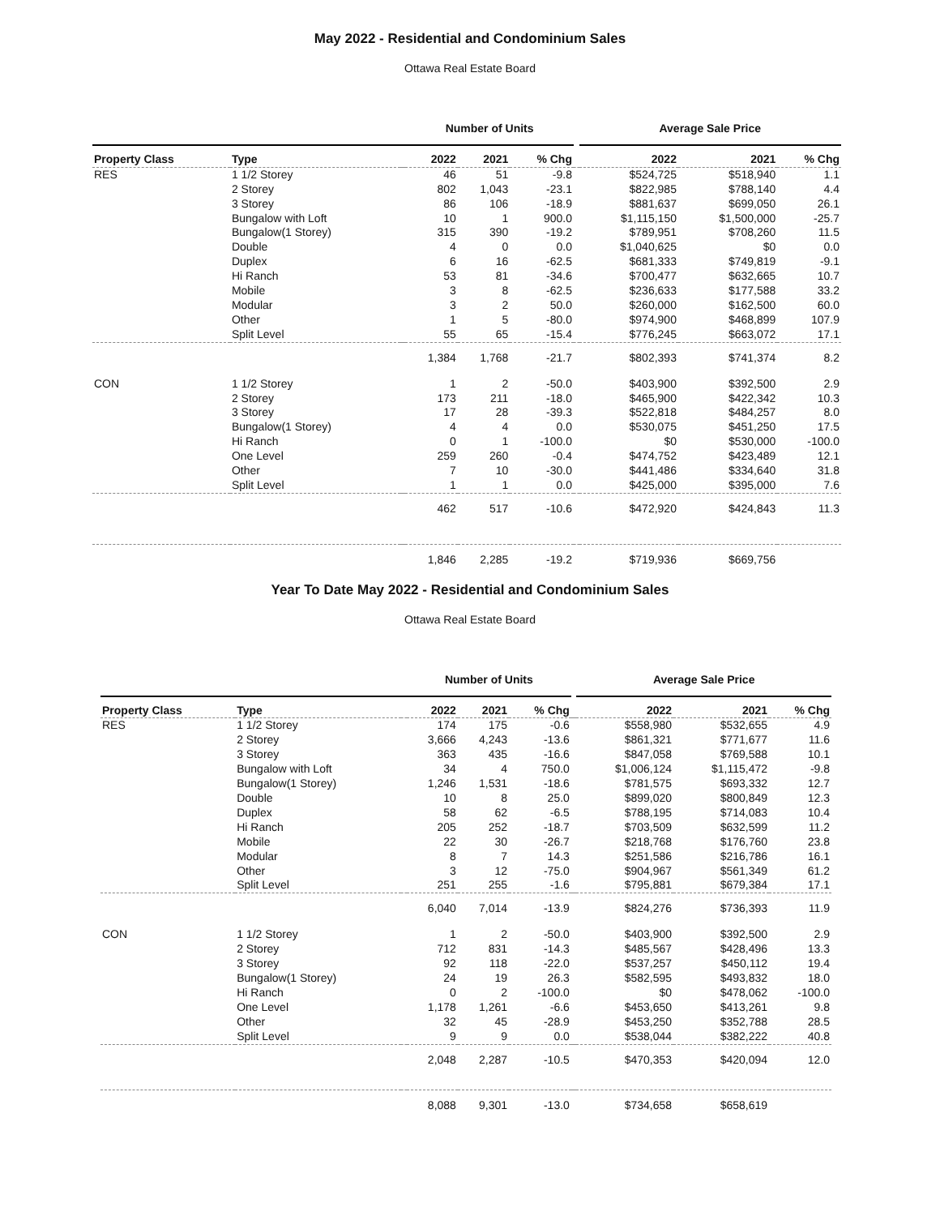May 2022 - Residential and Condominium Sales
Ottawa Real Estate Board
| | | | Number of Units | | | | Average Sale Price | | |
| --- | --- | --- | --- | --- | --- | --- | --- | --- | --- |
| Property Class | Type | | 2022 | 2021 | % Chg | | 2022 | 2021 | % Chg |
| RES | 1 1/2 Storey | | 46 | 51 | -9.8 | | $524,725 | $518,940 | 1.1 |
| | 2 Storey | | 802 | 1,043 | -23.1 | | $822,985 | $788,140 | 4.4 |
| | 3 Storey | | 86 | 106 | -18.9 | | $881,637 | $699,050 | 26.1 |
| | Bungalow with Loft | | 10 | 1 | 900.0 | | $1,115,150 | $1,500,000 | -25.7 |
| | Bungalow(1 Storey) | | 315 | 390 | -19.2 | | $789,951 | $708,260 | 11.5 |
| | Double | | 4 | 0 | 0.0 | | $1,040,625 | $0 | 0.0 |
| | Duplex | | 6 | 16 | -62.5 | | $681,333 | $749,819 | -9.1 |
| | Hi Ranch | | 53 | 81 | -34.6 | | $700,477 | $632,665 | 10.7 |
| | Mobile | | 3 | 8 | -62.5 | | $236,633 | $177,588 | 33.2 |
| | Modular | | 3 | 2 | 50.0 | | $260,000 | $162,500 | 60.0 |
| | Other | | 1 | 5 | -80.0 | | $974,900 | $468,899 | 107.9 |
| | Split Level | | 55 | 65 | -15.4 | | $776,245 | $663,072 | 17.1 |
| | | | 1,384 | 1,768 | -21.7 | | $802,393 | $741,374 | 8.2 |
| CON | 1 1/2 Storey | | 1 | 2 | -50.0 | | $403,900 | $392,500 | 2.9 |
| | 2 Storey | | 173 | 211 | -18.0 | | $465,900 | $422,342 | 10.3 |
| | 3 Storey | | 17 | 28 | -39.3 | | $522,818 | $484,257 | 8.0 |
| | Bungalow(1 Storey) | | 4 | 4 | 0.0 | | $530,075 | $451,250 | 17.5 |
| | Hi Ranch | | 0 | 1 | -100.0 | | $0 | $530,000 | -100.0 |
| | One Level | | 259 | 260 | -0.4 | | $474,752 | $423,489 | 12.1 |
| | Other | | 7 | 10 | -30.0 | | $441,486 | $334,640 | 31.8 |
| | Split Level | | 1 | 1 | 0.0 | | $425,000 | $395,000 | 7.6 |
| | | | 462 | 517 | -10.6 | | $472,920 | $424,843 | 11.3 |
| | | | 1,846 | 2,285 | -19.2 | | $719,936 | $669,756 | |
Year To Date May 2022 - Residential and Condominium Sales
Ottawa Real Estate Board
| | | | Number of Units | | | | Average Sale Price | | |
| --- | --- | --- | --- | --- | --- | --- | --- | --- | --- |
| Property Class | Type | | 2022 | 2021 | % Chg | | 2022 | 2021 | % Chg |
| RES | 1 1/2 Storey | | 174 | 175 | -0.6 | | $558,980 | $532,655 | 4.9 |
| | 2 Storey | | 3,666 | 4,243 | -13.6 | | $861,321 | $771,677 | 11.6 |
| | 3 Storey | | 363 | 435 | -16.6 | | $847,058 | $769,588 | 10.1 |
| | Bungalow with Loft | | 34 | 4 | 750.0 | | $1,006,124 | $1,115,472 | -9.8 |
| | Bungalow(1 Storey) | | 1,246 | 1,531 | -18.6 | | $781,575 | $693,332 | 12.7 |
| | Double | | 10 | 8 | 25.0 | | $899,020 | $800,849 | 12.3 |
| | Duplex | | 58 | 62 | -6.5 | | $788,195 | $714,083 | 10.4 |
| | Hi Ranch | | 205 | 252 | -18.7 | | $703,509 | $632,599 | 11.2 |
| | Mobile | | 22 | 30 | -26.7 | | $218,768 | $176,760 | 23.8 |
| | Modular | | 8 | 7 | 14.3 | | $251,586 | $216,786 | 16.1 |
| | Other | | 3 | 12 | -75.0 | | $904,967 | $561,349 | 61.2 |
| | Split Level | | 251 | 255 | -1.6 | | $795,881 | $679,384 | 17.1 |
| | | | 6,040 | 7,014 | -13.9 | | $824,276 | $736,393 | 11.9 |
| CON | 1 1/2 Storey | | 1 | 2 | -50.0 | | $403,900 | $392,500 | 2.9 |
| | 2 Storey | | 712 | 831 | -14.3 | | $485,567 | $428,496 | 13.3 |
| | 3 Storey | | 92 | 118 | -22.0 | | $537,257 | $450,112 | 19.4 |
| | Bungalow(1 Storey) | | 24 | 19 | 26.3 | | $582,595 | $493,832 | 18.0 |
| | Hi Ranch | | 0 | 2 | -100.0 | | $0 | $478,062 | -100.0 |
| | One Level | | 1,178 | 1,261 | -6.6 | | $453,650 | $413,261 | 9.8 |
| | Other | | 32 | 45 | -28.9 | | $453,250 | $352,788 | 28.5 |
| | Split Level | | 9 | 9 | 0.0 | | $538,044 | $382,222 | 40.8 |
| | | | 2,048 | 2,287 | -10.5 | | $470,353 | $420,094 | 12.0 |
| | | | 8,088 | 9,301 | -13.0 | | $734,658 | $658,619 | |